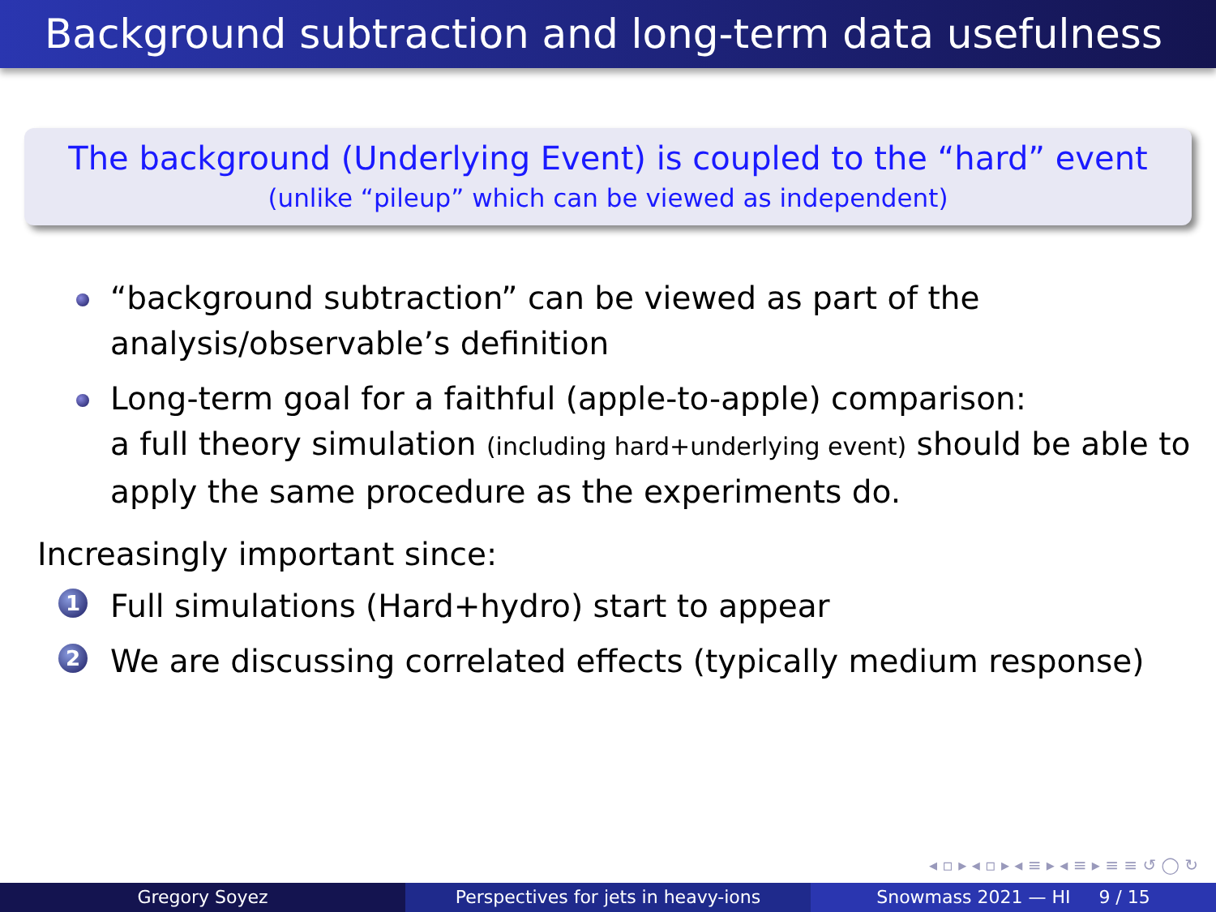Background subtraction and long-term data usefulness
The background (Underlying Event) is coupled to the “hard” event
(unlike “pileup” which can be viewed as independent)
“background subtraction” can be viewed as part of the analysis/observable’s definition
Long-term goal for a faithful (apple-to-apple) comparison:
a full theory simulation (including hard+underlying event) should be able to apply the same procedure as the experiments do.
Increasingly important since:
1 Full simulations (Hard+hydro) start to appear
2 We are discussing correlated effects (typically medium response)
◂ ▫ ▸ ◂ ▫ ▸ ◂ ≡ ▸ ◂ ≡ ▸ ≡ ≡ ↺ ◯ ↻
Gregory Soyez Perspectives for jets in heavy-ions Snowmass 2021 — HI 9 / 15